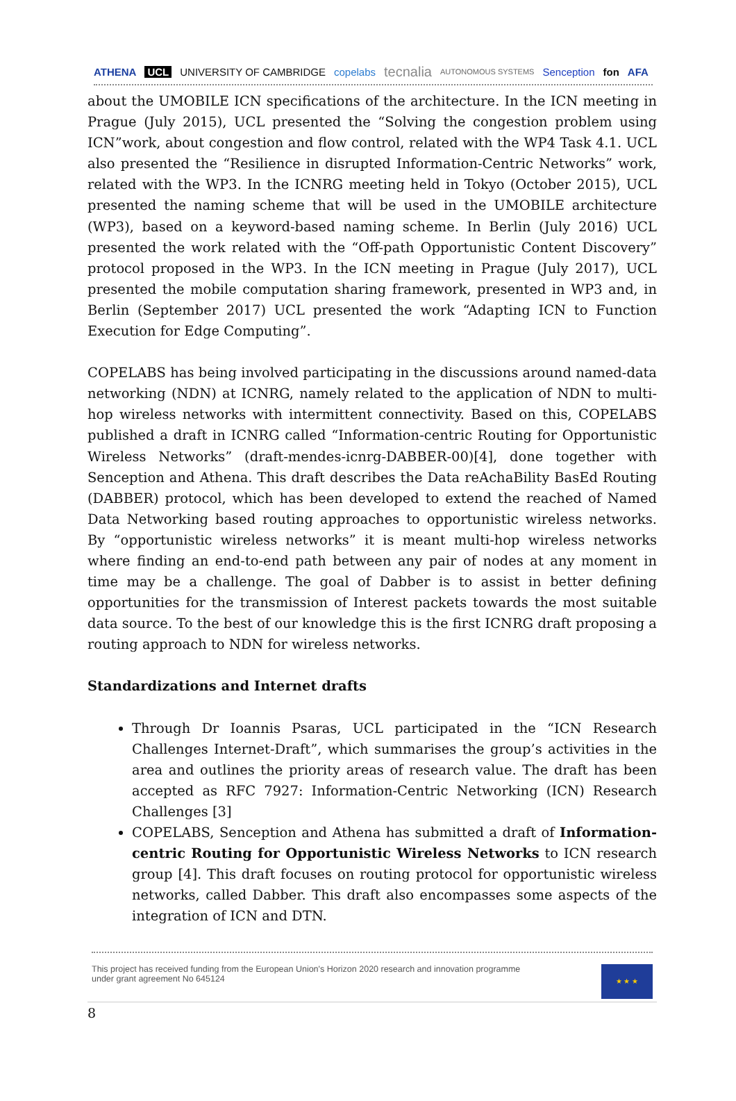ATHENA UCL UNIVERSITY OF CAMBRIDGE copelabs tecnalia AUTONOMOUS SYSTEMS Senception fon AFA
about the UMOBILE ICN specifications of the architecture. In the ICN meeting in Prague (July 2015), UCL presented the “Solving the congestion problem using ICN”work, about congestion and flow control, related with the WP4 Task 4.1. UCL also presented the “Resilience in disrupted Information-Centric Networks” work, related with the WP3. In the ICNRG meeting held in Tokyo (October 2015), UCL presented the naming scheme that will be used in the UMOBILE architecture (WP3), based on a keyword-based naming scheme. In Berlin (July 2016) UCL presented the work related with the “Off-path Opportunistic Content Discovery” protocol proposed in the WP3. In the ICN meeting in Prague (July 2017), UCL presented the mobile computation sharing framework, presented in WP3 and, in Berlin (September 2017) UCL presented the work “Adapting ICN to Function Execution for Edge Computing”.
COPELABS has being involved participating in the discussions around named-data networking (NDN) at ICNRG, namely related to the application of NDN to multi-hop wireless networks with intermittent connectivity. Based on this, COPELABS published a draft in ICNRG called “Information-centric Routing for Opportunistic Wireless Networks” (draft-mendes-icnrg-DABBER-00)[4], done together with Senception and Athena. This draft describes the Data reAchaBility BasEd Routing (DABBER) protocol, which has been developed to extend the reached of Named Data Networking based routing approaches to opportunistic wireless networks. By “opportunistic wireless networks” it is meant multi-hop wireless networks where finding an end-to-end path between any pair of nodes at any moment in time may be a challenge. The goal of Dabber is to assist in better defining opportunities for the transmission of Interest packets towards the most suitable data source. To the best of our knowledge this is the first ICNRG draft proposing a routing approach to NDN for wireless networks.
Standardizations and Internet drafts
Through Dr Ioannis Psaras, UCL participated in the “ICN Research Challenges Internet-Draft”, which summarises the group’s activities in the area and outlines the priority areas of research value. The draft has been accepted as RFC 7927: Information-Centric Networking (ICN) Research Challenges [3]
COPELABS, Senception and Athena has submitted a draft of Information-centric Routing for Opportunistic Wireless Networks to ICN research group [4]. This draft focuses on routing protocol for opportunistic wireless networks, called Dabber. This draft also encompasses some aspects of the integration of ICN and DTN.
This project has received funding from the European Union's Horizon 2020 research and innovation programme
under grant agreement No 645124
★ ★ ★
8